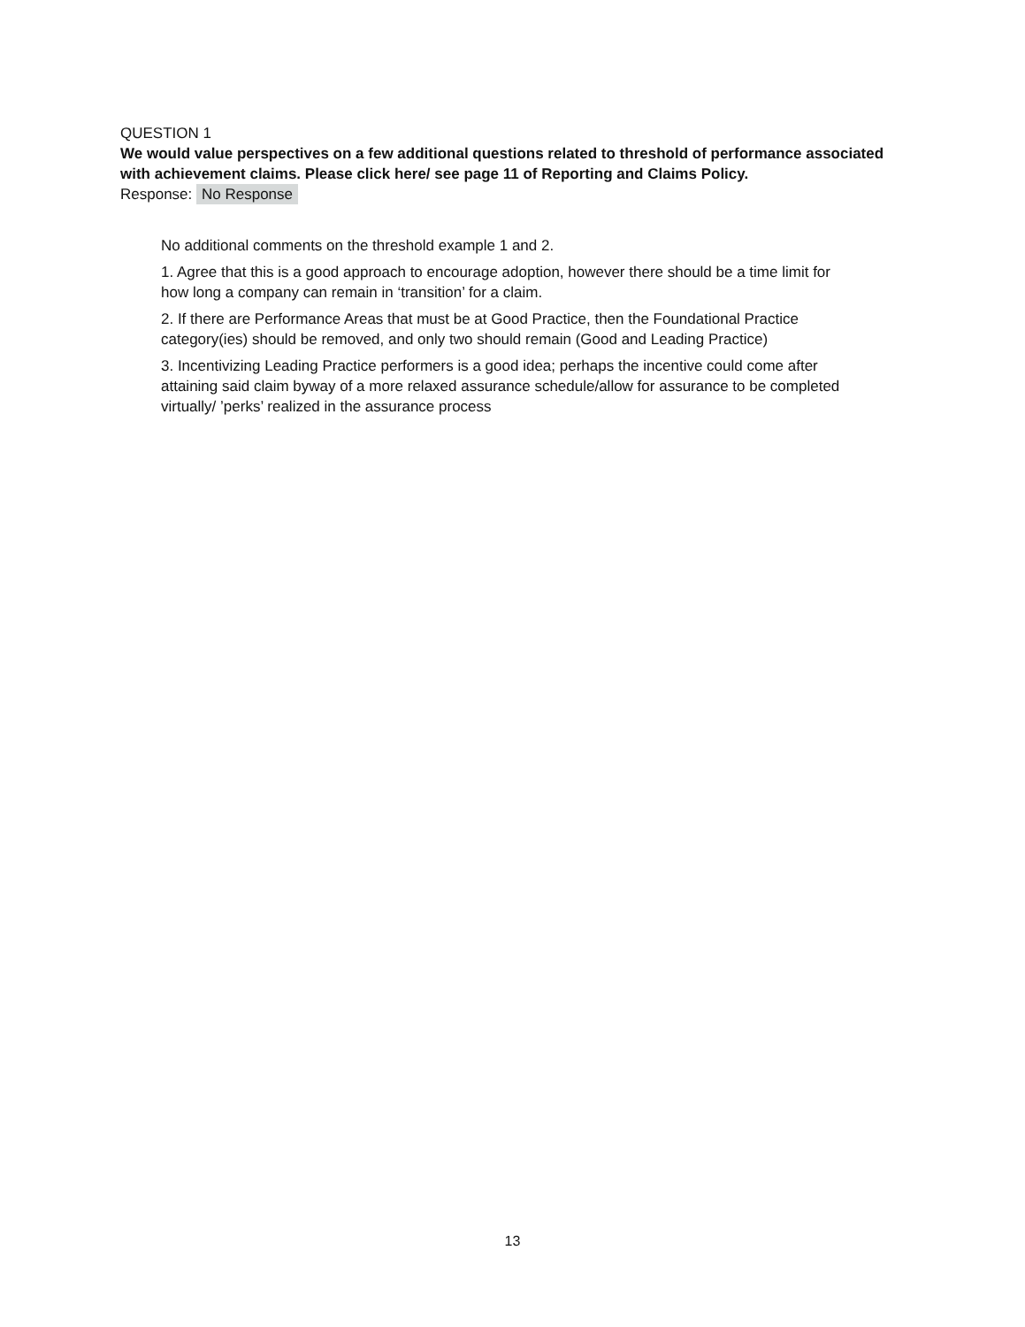QUESTION 1
We would value perspectives on a few additional questions related to threshold of performance associated with achievement claims. Please click here/ see page 11 of Reporting and Claims Policy.
Response: No Response
No additional comments on the threshold example 1 and 2.
1. Agree that this is a good approach to encourage adoption, however there should be a time limit for how long a company can remain in ‘transition’ for a claim.
2. If there are Performance Areas that must be at Good Practice, then the Foundational Practice category(ies) should be removed, and only two should remain (Good and Leading Practice)
3. Incentivizing Leading Practice performers is a good idea; perhaps the incentive could come after attaining said claim byway of a more relaxed assurance schedule/allow for assurance to be completed virtually/ ’perks’ realized in the assurance process
13